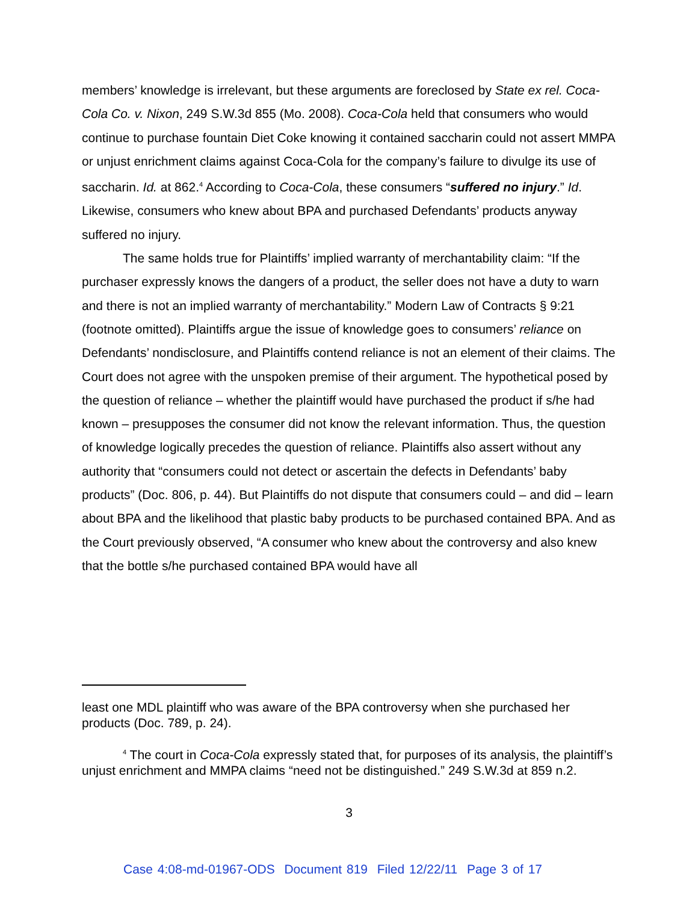members’ knowledge is irrelevant, but these arguments are foreclosed by State ex rel. Coca-Cola Co. v. Nixon, 249 S.W.3d 855 (Mo. 2008). Coca-Cola held that consumers who would continue to purchase fountain Diet Coke knowing it contained saccharin could not assert MMPA or unjust enrichment claims against Coca-Cola for the company’s failure to divulge its use of saccharin. Id. at 862.<sup>4</sup> According to Coca-Cola, these consumers “suffered no injury.” Id. Likewise, consumers who knew about BPA and purchased Defendants’ products anyway suffered no injury.
The same holds true for Plaintiffs’ implied warranty of merchantability claim: “If the purchaser expressly knows the dangers of a product, the seller does not have a duty to warn and there is not an implied warranty of merchantability.” Modern Law of Contracts § 9:21 (footnote omitted). Plaintiffs argue the issue of knowledge goes to consumers’ reliance on Defendants’ nondisclosure, and Plaintiffs contend reliance is not an element of their claims. The Court does not agree with the unspoken premise of their argument. The hypothetical posed by the question of reliance – whether the plaintiff would have purchased the product if s/he had known – presupposes the consumer did not know the relevant information. Thus, the question of knowledge logically precedes the question of reliance. Plaintiffs also assert without any authority that “consumers could not detect or ascertain the defects in Defendants’ baby products” (Doc. 806, p. 44). But Plaintiffs do not dispute that consumers could – and did – learn about BPA and the likelihood that plastic baby products to be purchased contained BPA. And as the Court previously observed, “A consumer who knew about the controversy and also knew that the bottle s/he purchased contained BPA would have all
least one MDL plaintiff who was aware of the BPA controversy when she purchased her products (Doc. 789, p. 24).
<sup>4</sup> The court in Coca-Cola expressly stated that, for purposes of its analysis, the plaintiff’s unjust enrichment and MMPA claims “need not be distinguished.” 249 S.W.3d at 859 n.2.
3
Case 4:08-md-01967-ODS Document 819 Filed 12/22/11 Page 3 of 17